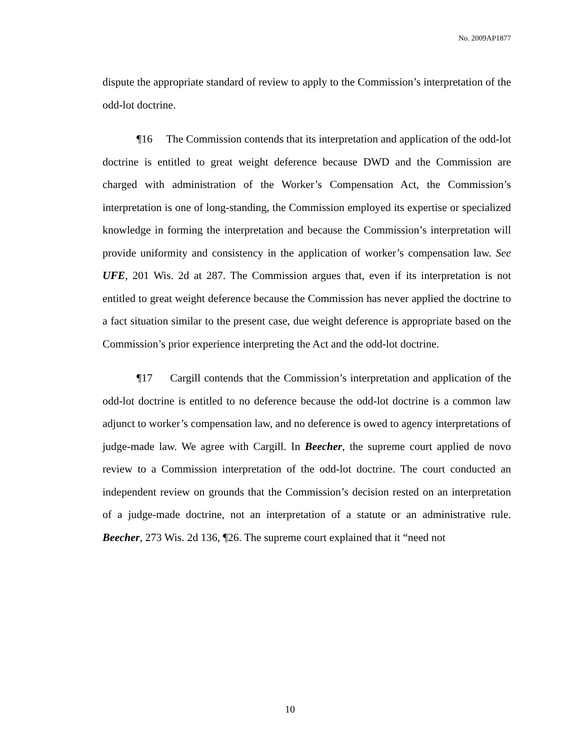No. 2009AP1877
dispute the appropriate standard of review to apply to the Commission’s interpretation of the odd-lot doctrine.
¶16 The Commission contends that its interpretation and application of the odd-lot doctrine is entitled to great weight deference because DWD and the Commission are charged with administration of the Worker’s Compensation Act, the Commission’s interpretation is one of long-standing, the Commission employed its expertise or specialized knowledge in forming the interpretation and because the Commission’s interpretation will provide uniformity and consistency in the application of worker’s compensation law. See UFE, 201 Wis. 2d at 287. The Commission argues that, even if its interpretation is not entitled to great weight deference because the Commission has never applied the doctrine to a fact situation similar to the present case, due weight deference is appropriate based on the Commission’s prior experience interpreting the Act and the odd-lot doctrine.
¶17 Cargill contends that the Commission’s interpretation and application of the odd-lot doctrine is entitled to no deference because the odd-lot doctrine is a common law adjunct to worker’s compensation law, and no deference is owed to agency interpretations of judge-made law. We agree with Cargill. In Beecher, the supreme court applied de novo review to a Commission interpretation of the odd-lot doctrine. The court conducted an independent review on grounds that the Commission’s decision rested on an interpretation of a judge-made doctrine, not an interpretation of a statute or an administrative rule. Beecher, 273 Wis. 2d 136, ¶26. The supreme court explained that it “need not
10